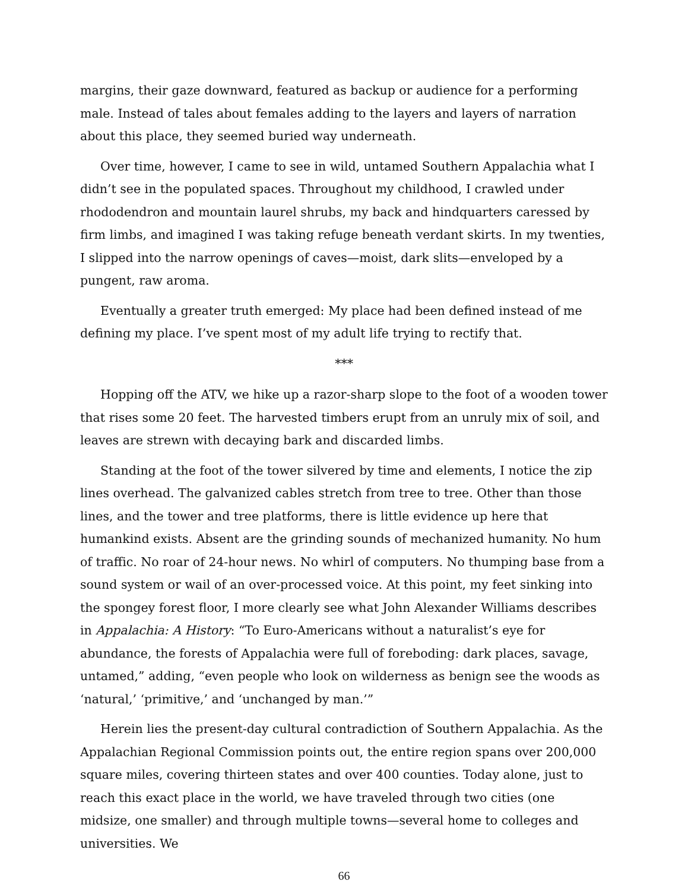margins, their gaze downward, featured as backup or audience for a performing male. Instead of tales about females adding to the layers and layers of narration about this place, they seemed buried way underneath.
Over time, however, I came to see in wild, untamed Southern Appalachia what I didn’t see in the populated spaces. Throughout my childhood, I crawled under rhododendron and mountain laurel shrubs, my back and hindquarters caressed by firm limbs, and imagined I was taking refuge beneath verdant skirts. In my twenties, I slipped into the narrow openings of caves—moist, dark slits—enveloped by a pungent, raw aroma.
Eventually a greater truth emerged: My place had been defined instead of me defining my place. I’ve spent most of my adult life trying to rectify that.
***
Hopping off the ATV, we hike up a razor-sharp slope to the foot of a wooden tower that rises some 20 feet. The harvested timbers erupt from an unruly mix of soil, and leaves are strewn with decaying bark and discarded limbs.
Standing at the foot of the tower silvered by time and elements, I notice the zip lines overhead. The galvanized cables stretch from tree to tree. Other than those lines, and the tower and tree platforms, there is little evidence up here that humankind exists. Absent are the grinding sounds of mechanized humanity. No hum of traffic. No roar of 24-hour news. No whirl of computers. No thumping base from a sound system or wail of an over-processed voice. At this point, my feet sinking into the spongey forest floor, I more clearly see what John Alexander Williams describes in Appalachia: A History: “To Euro-Americans without a naturalist’s eye for abundance, the forests of Appalachia were full of foreboding: dark places, savage, untamed,” adding, “even people who look on wilderness as benign see the woods as ‘natural,’ ‘primitive,’ and ‘unchanged by man.’”
Herein lies the present-day cultural contradiction of Southern Appalachia. As the Appalachian Regional Commission points out, the entire region spans over 200,000 square miles, covering thirteen states and over 400 counties. Today alone, just to reach this exact place in the world, we have traveled through two cities (one midsize, one smaller) and through multiple towns—several home to colleges and universities. We
66